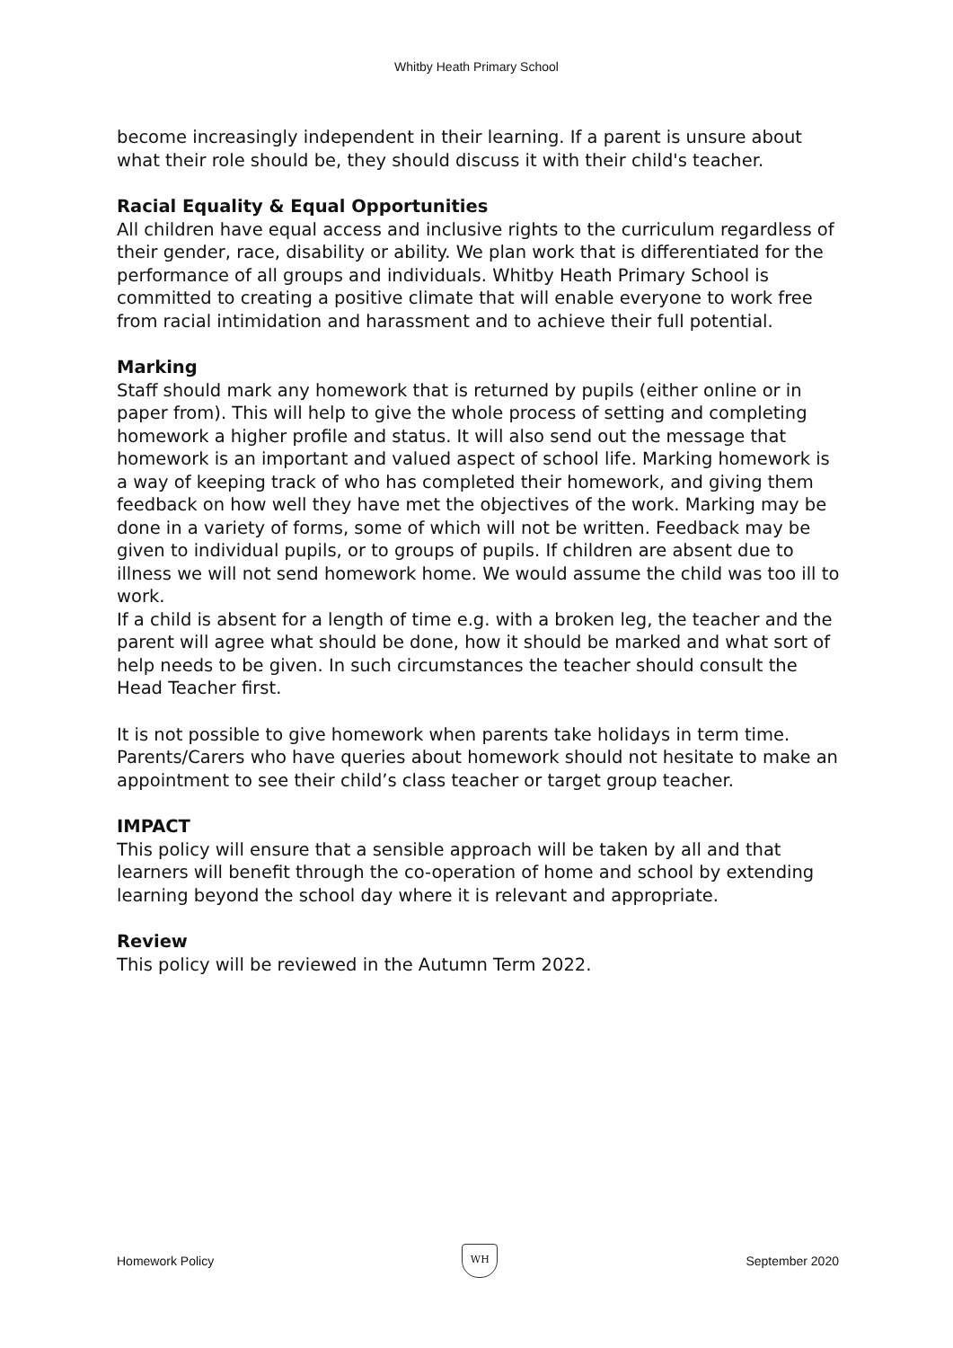Whitby Heath Primary School
become increasingly independent in their learning. If a parent is unsure about what their role should be, they should discuss it with their child's teacher.
Racial Equality & Equal Opportunities
All children have equal access and inclusive rights to the curriculum regardless of their gender, race, disability or ability. We plan work that is differentiated for the performance of all groups and individuals. Whitby Heath Primary School is committed to creating a positive climate that will enable everyone to work free from racial intimidation and harassment and to achieve their full potential.
Marking
Staff should mark any homework that is returned by pupils (either online or in paper from). This will help to give the whole process of setting and completing homework a higher profile and status. It will also send out the message that homework is an important and valued aspect of school life. Marking homework is a way of keeping track of who has completed their homework, and giving them feedback on how well they have met the objectives of the work. Marking may be done in a variety of forms, some of which will not be written. Feedback may be given to individual pupils, or to groups of pupils. If children are absent due to illness we will not send homework home. We would assume the child was too ill to work.
If a child is absent for a length of time e.g. with a broken leg, the teacher and the parent will agree what should be done, how it should be marked and what sort of help needs to be given. In such circumstances the teacher should consult the Head Teacher first.
It is not possible to give homework when parents take holidays in term time. Parents/Carers who have queries about homework should not hesitate to make an appointment to see their child’s class teacher or target group teacher.
IMPACT
This policy will ensure that a sensible approach will be taken by all and that learners will benefit through the co-operation of home and school by extending learning beyond the school day where it is relevant and appropriate.
Review
This policy will be reviewed in the Autumn Term 2022.
Homework Policy
WH
September 2020